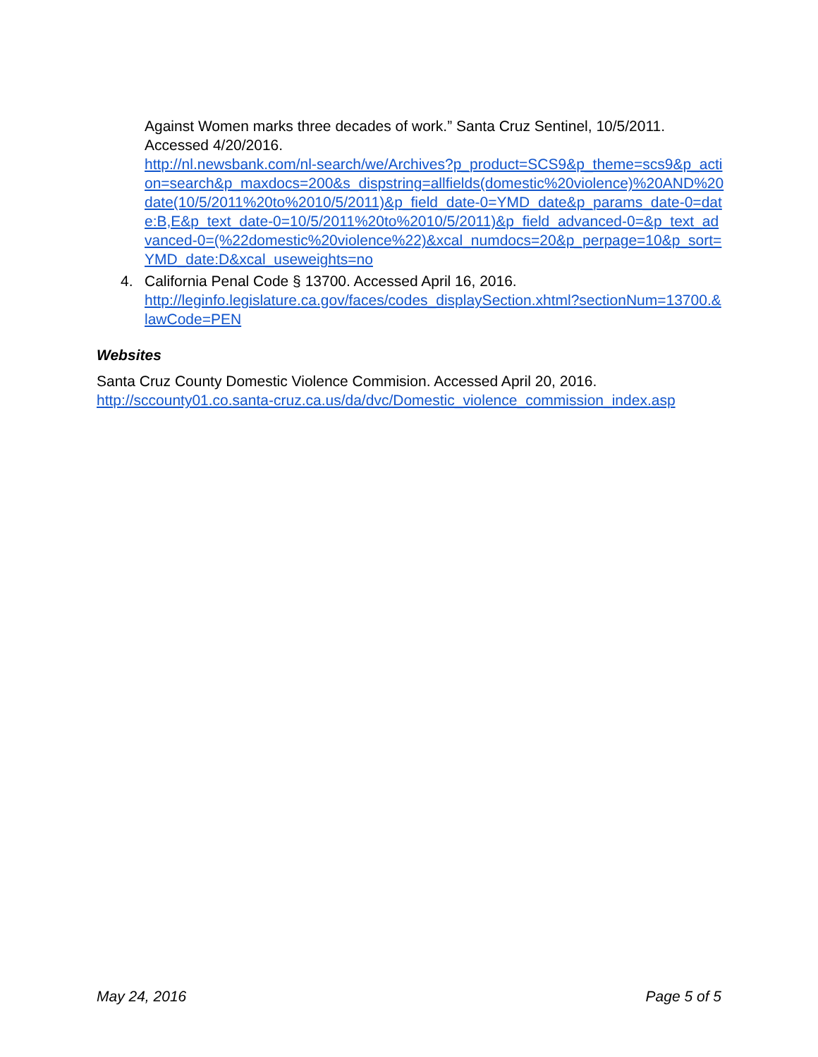Against Women marks three decades of work.” Santa Cruz Sentinel, 10/5/2011. Accessed 4/20/2016.
http://nl.newsbank.com/nl-search/we/Archives?p_product=SCS9&p_theme=scs9&p_action=search&p_maxdocs=200&s_dispstring=allfields(domestic%20violence)%20AND%20date(10/5/2011%20to%2010/5/2011)&p_field_date-0=YMD_date&p_params_date-0=date:B,E&p_text_date-0=10/5/2011%20to%2010/5/2011)&p_field_advanced-0=&p_text_advanced-0=(%22domestic%20violence%22)&xcal_numdocs=20&p_perpage=10&p_sort=YMD_date:D&xcal_useweights=no
4. California Penal Code § 13700. Accessed April 16, 2016.
http://leginfo.legislature.ca.gov/faces/codes_displaySection.xhtml?sectionNum=13700.&lawCode=PEN
Websites
Santa Cruz County Domestic Violence Commision. Accessed April 20, 2016.
http://sccounty01.co.santa-cruz.ca.us/da/dvc/Domestic_violence_commission_index.asp
May 24, 2016 Page 5 of 5